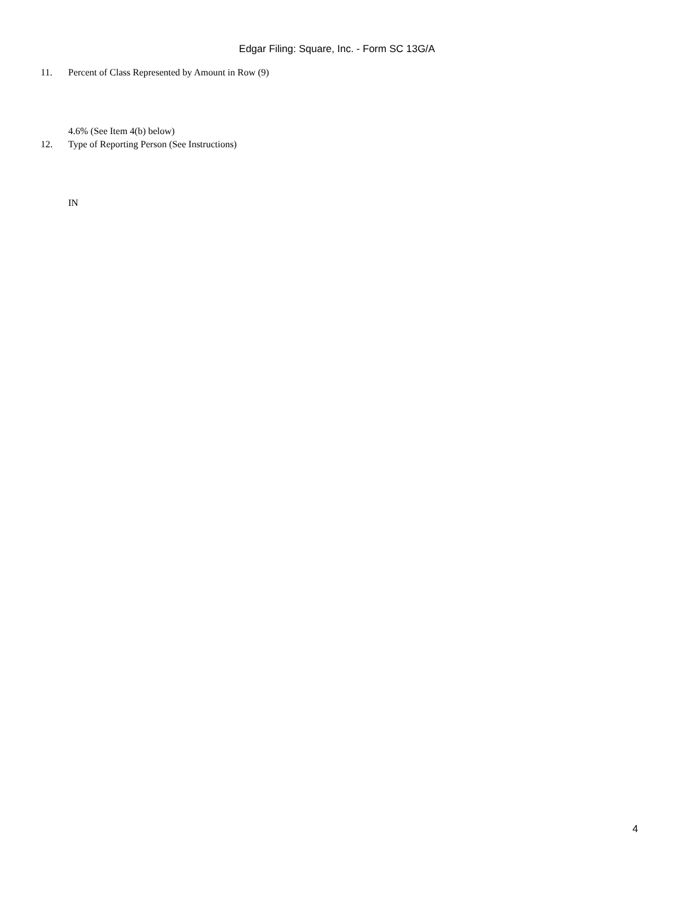Edgar Filing: Square, Inc. - Form SC 13G/A
11. Percent of Class Represented by Amount in Row (9)
4.6% (See Item 4(b) below)
12. Type of Reporting Person (See Instructions)
IN
4